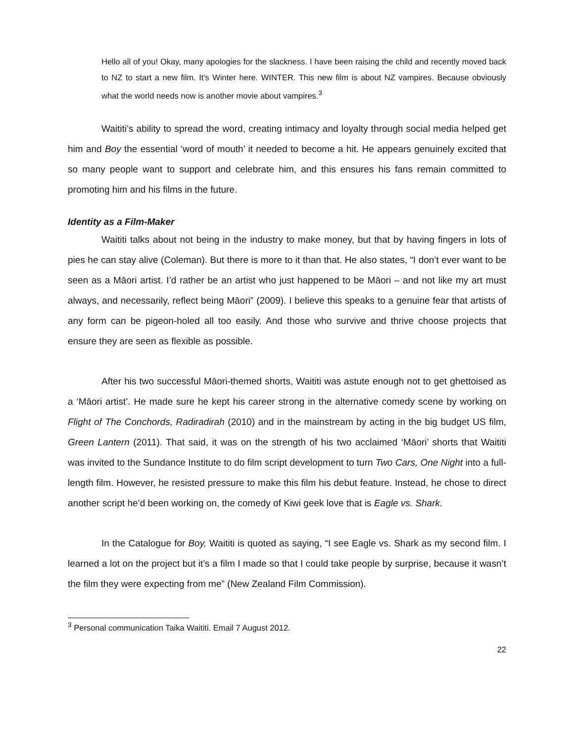Hello all of you! Okay, many apologies for the slackness. I have been raising the child and recently moved back to NZ to start a new film. It's Winter here. WINTER. This new film is about NZ vampires. Because obviously what the world needs now is another movie about vampires.<sup>3</sup>
Waititi’s ability to spread the word, creating intimacy and loyalty through social media helped get him and Boy the essential ‘word of mouth’ it needed to become a hit. He appears genuinely excited that so many people want to support and celebrate him, and this ensures his fans remain committed to promoting him and his films in the future.
Identity as a Film-Maker
Waititi talks about not being in the industry to make money, but that by having fingers in lots of pies he can stay alive (Coleman). But there is more to it than that. He also states, “I don’t ever want to be seen as a Māori artist. I’d rather be an artist who just happened to be Māori – and not like my art must always, and necessarily, reflect being Māori” (2009). I believe this speaks to a genuine fear that artists of any form can be pigeon-holed all too easily. And those who survive and thrive choose projects that ensure they are seen as flexible as possible.
After his two successful Māori-themed shorts, Waititi was astute enough not to get ghettoised as a ‘Māori artist’. He made sure he kept his career strong in the alternative comedy scene by working on Flight of The Conchords, Radiradirah (2010) and in the mainstream by acting in the big budget US film, Green Lantern (2011). That said, it was on the strength of his two acclaimed ‘Māori’ shorts that Waititi was invited to the Sundance Institute to do film script development to turn Two Cars, One Night into a full-length film. However, he resisted pressure to make this film his debut feature. Instead, he chose to direct another script he’d been working on, the comedy of Kiwi geek love that is Eagle vs. Shark.
In the Catalogue for Boy, Waititi is quoted as saying, “I see Eagle vs. Shark as my second film. I learned a lot on the project but it’s a film I made so that I could take people by surprise, because it wasn’t the film they were expecting from me” (New Zealand Film Commission).
<sup>3</sup> Personal communication Taika Waititi. Email 7 August 2012.
22